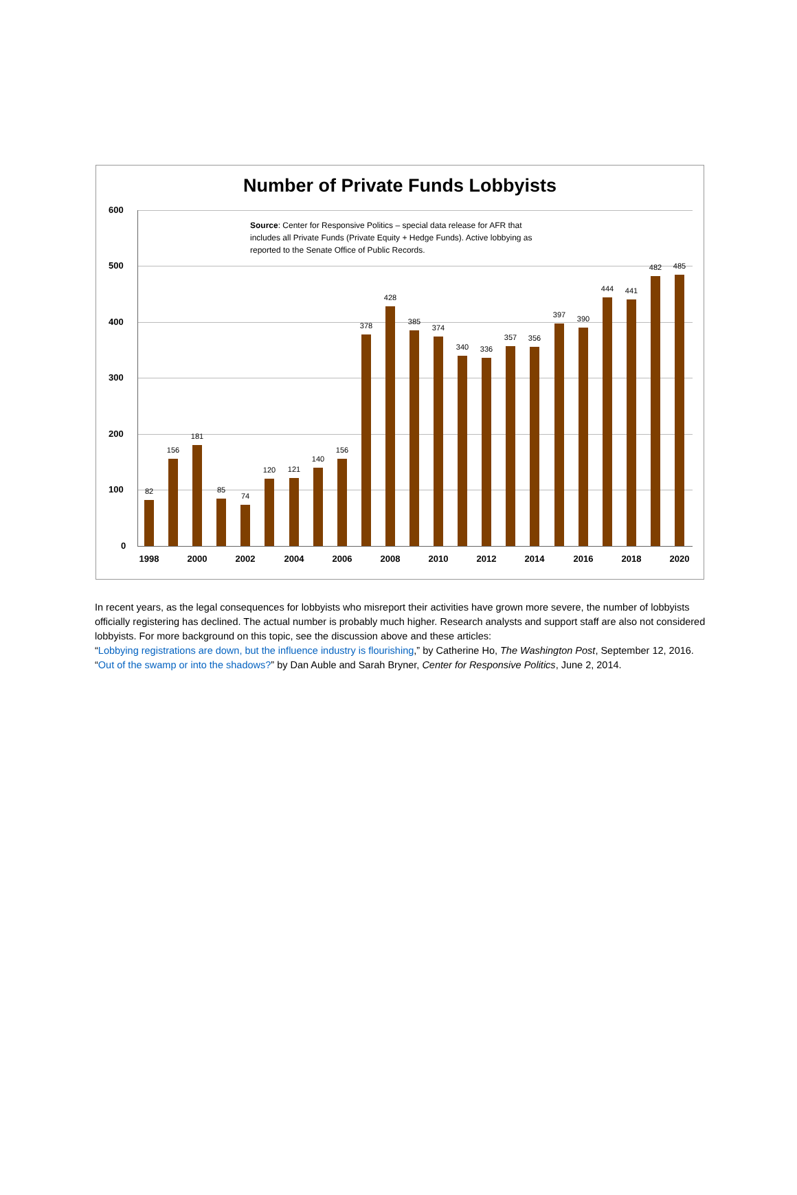Number of Private Funds Lobbyists
Source: Center for Responsive Politics – special data release for AFR that includes all Private Funds (Private Equity + Hedge Funds). Active lobbying as reported to the Senate Office of Public Records.
600
500
400
300
200
100
0
82
156
181
85
74
120 121
140
156
378
428
385
374
340 336
357 356
397 390
444 441
482 485
1998 2000 2002 2004 2006 2008 2010 2012 2014 2016 2018 2020
In recent years, as the legal consequences for lobbyists who misreport their activities have grown more severe, the number of lobbyists officially registering has declined. The actual number is probably much higher. Research analysts and support staff are also not considered lobbyists. For more background on this topic, see the discussion above and these articles:
“Lobbying registrations are down, but the influence industry is flourishing,” by Catherine Ho, The Washington Post, September 12, 2016.
“Out of the swamp or into the shadows?” by Dan Auble and Sarah Bryner, Center for Responsive Politics, June 2, 2014.